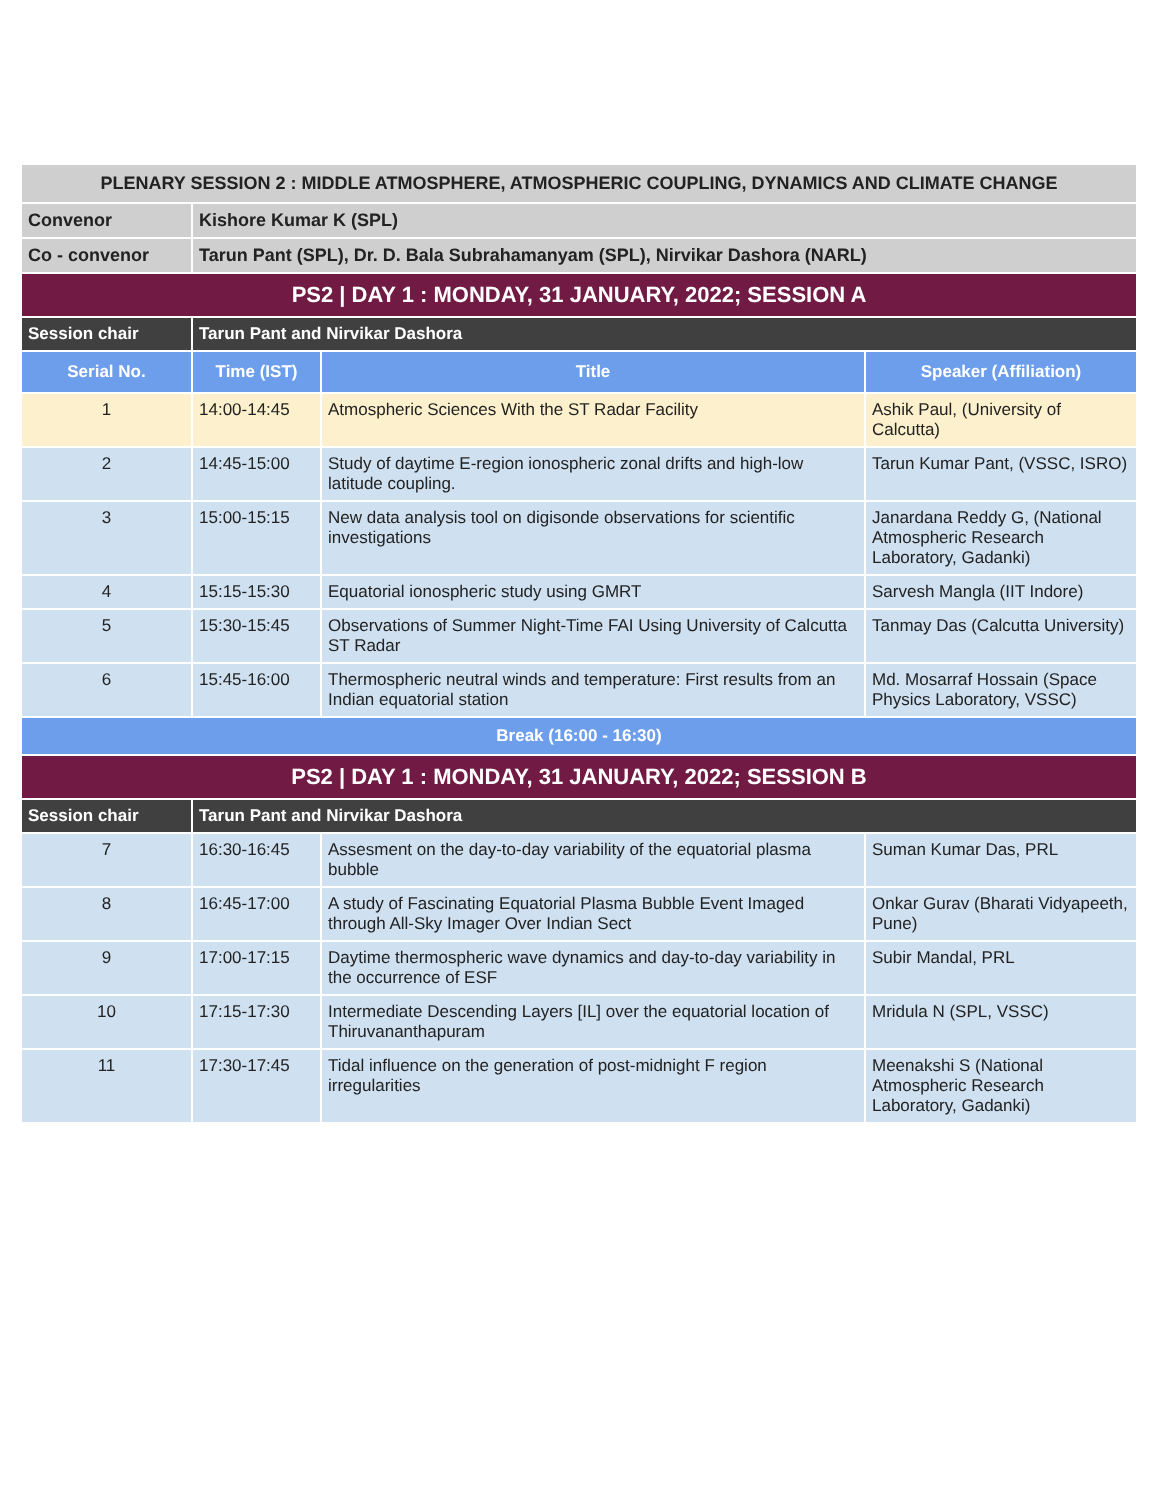| PLENARY SESSION 2 : MIDDLE ATMOSPHERE, ATMOSPHERIC COUPLING, DYNAMICS AND CLIMATE CHANGE | | | |
| Convenor | Kishore Kumar K (SPL) | | |
| Co - convenor | Tarun Pant (SPL), Dr. D. Bala Subrahamanyam (SPL), Nirvikar Dashora (NARL) | | |
| PS2 / DAY 1 : MONDAY, 31 JANUARY, 2022; SESSION A | | | |
| Session chair | Tarun Pant and Nirvikar Dashora | | |
| Serial No. | Time (IST) | Title | Speaker (Affiliation) |
| 1 | 14:00-14:45 | Atmospheric Sciences With the ST Radar Facility | Ashik Paul, (University of Calcutta) |
| 2 | 14:45-15:00 | Study of daytime E-region ionospheric zonal drifts and high-low latitude coupling. | Tarun Kumar Pant, (VSSC, ISRO) |
| 3 | 15:00-15:15 | New data analysis tool on digisonde observations for scientific investigations | Janardana Reddy G, (National Atmospheric Research Laboratory, Gadanki) |
| 4 | 15:15-15:30 | Equatorial ionospheric study using GMRT | Sarvesh Mangla (IIT Indore) |
| 5 | 15:30-15:45 | Observations of Summer Night-Time FAI Using University of Calcutta ST Radar | Tanmay Das (Calcutta University) |
| 6 | 15:45-16:00 | Thermospheric neutral winds and temperature: First results from an Indian equatorial station | Md. Mosarraf Hossain (Space Physics Laboratory, VSSC) |
| Break (16:00 - 16:30) | | | |
| PS2 / DAY 1 : MONDAY, 31 JANUARY, 2022; SESSION B | | | |
| Session chair | Tarun Pant and Nirvikar Dashora | | |
| 7 | 16:30-16:45 | Assesment on the day-to-day variability of the equatorial plasma bubble | Suman Kumar Das, PRL |
| 8 | 16:45-17:00 | A study of Fascinating Equatorial Plasma Bubble Event Imaged through All-Sky Imager Over Indian Sect | Onkar Gurav (Bharati Vidyapeeth, Pune) |
| 9 | 17:00-17:15 | Daytime thermospheric wave dynamics and day-to-day variability in the occurrence of ESF | Subir Mandal, PRL |
| 10 | 17:15-17:30 | Intermediate Descending Layers [IL] over the equatorial location of Thiruvananthapuram | Mridula N (SPL, VSSC) |
| 11 | 17:30-17:45 | Tidal influence on the generation of post-midnight F region irregularities | Meenakshi S (National Atmospheric Research Laboratory, Gadanki) |